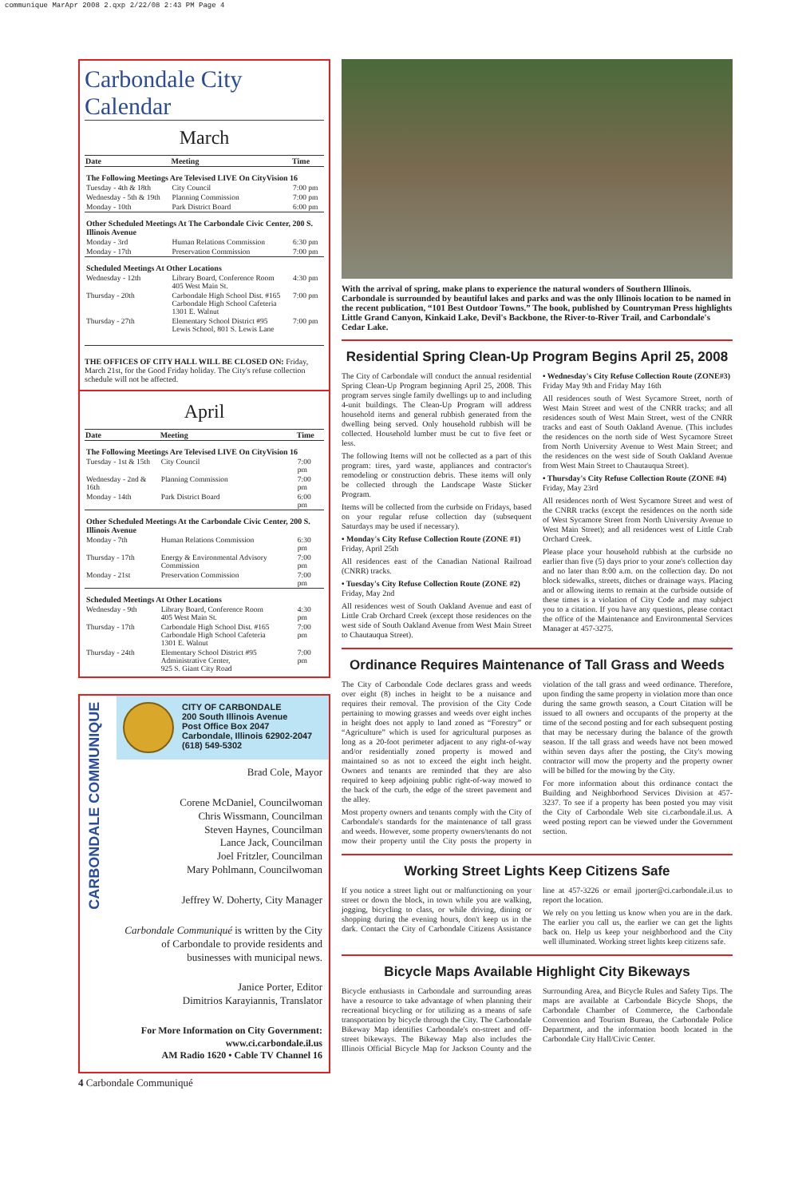communique MarApr 2008 2.qxp 2/22/08 2:43 PM Page 4
Carbondale City Calendar
March
| Date | Meeting | Time |
| --- | --- | --- |
| The Following Meetings Are Televised LIVE On CityVision 16 | | |
| Tuesday - 4th & 18th | City Council | 7:00 pm |
| Wednesday - 5th & 19th | Planning Commission | 7:00 pm |
| Monday - 10th | Park District Board | 6:00 pm |
| Other Scheduled Meetings At The Carbondale Civic Center, 200 S. Illinois Avenue | | |
| Monday - 3rd | Human Relations Commission | 6:30 pm |
| Monday - 17th | Preservation Commission | 7:00 pm |
| Scheduled Meetings At Other Locations | | |
| Wednesday - 12th | Library Board, Conference Room 405 West Main St. | 4:30 pm |
| Thursday - 20th | Carbondale High School Dist. #165 Carbondale High School Cafeteria 1301 E. Walnut | 7:00 pm |
| Thursday - 27th | Elementary School District #95 Lewis School, 801 S. Lewis Lane | 7:00 pm |
THE OFFICES OF CITY HALL WILL BE CLOSED ON: Friday, March 21st, for the Good Friday holiday. The City's refuse collection schedule will not be affected.
April
| Date | Meeting | Time |
| --- | --- | --- |
| The Following Meetings Are Televised LIVE On CityVision 16 | | |
| Tuesday - 1st & 15th | City Council | 7:00 pm |
| Wednesday - 2nd & 16th | Planning Commission | 7:00 pm |
| Monday - 14th | Park District Board | 6:00 pm |
| Other Scheduled Meetings At the Carbondale Civic Center, 200 S. Illinois Avenue | | |
| Monday - 7th | Human Relations Commission | 6:30 pm |
| Thursday - 17th | Energy & Environmental Advisory Commission | 7:00 pm |
| Monday - 21st | Preservation Commission | 7:00 pm |
| Scheduled Meetings At Other Locations | | |
| Wednesday - 9th | Library Board, Conference Room 405 West Main St. | 4:30 pm |
| Thursday - 17th | Carbondale High School Dist. #165 Carbondale High School Cafeteria 1301 E. Walnut | 7:00 pm |
| Thursday - 24th | Elementary School District #95 Administrative Center, 925 S. Giant City Road | 7:00 pm |
CARBONDALE COMMUNIQUE
CITY OF CARBONDALE
200 South Illinois Avenue
Post Office Box 2047
Carbondale, Illinois 62902-2047
(618) 549-5302
Brad Cole, Mayor
Corene McDaniel, Councilwoman
Chris Wissmann, Councilman
Steven Haynes, Councilman
Lance Jack, Councilman
Joel Fritzler, Councilman
Mary Pohlmann, Councilwoman
Jeffrey W. Doherty, City Manager
Carbondale Communiqué is written by the City of Carbondale to provide residents and businesses with municipal news.
Janice Porter, Editor
Dimitrios Karayiannis, Translator
For More Information on City Government:
www.ci.carbondale.il.us
AM Radio 1620 • Cable TV Channel 16
With the arrival of spring, make plans to experience the natural wonders of Southern Illinois. Carbondale is surrounded by beautiful lakes and parks and was the only Illinois location to be named in the recent publication, “101 Best Outdoor Towns.” The book, published by Countryman Press highlights Little Grand Canyon, Kinkaid Lake, Devil's Backbone, the River-to-River Trail, and Carbondale's Cedar Lake.
Residential Spring Clean-Up Program Begins April 25, 2008
The City of Carbondale will conduct the annual residential Spring Clean-Up Program beginning April 25, 2008. This program serves single family dwellings up to and including 4-unit buildings. The Clean-Up Program will address household items and general rubbish generated from the dwelling being served. Only household rubbish will be collected. Household lumber must be cut to five feet or less.
The following Items will not be collected as a part of this program: tires, yard waste, appliances and contractor's remodeling or construction debris. These items will only be collected through the Landscape Waste Sticker Program.
Items will be collected from the curbside on Fridays, based on your regular refuse collection day (subsequent Saturdays may be used if necessary).
• Monday's City Refuse Collection Route (ZONE #1)
Friday, April 25th
All residences east of the Canadian National Railroad (CNRR) tracks.
• Tuesday's City Refuse Collection Route (ZONE #2)
Friday, May 2nd
All residences west of South Oakland Avenue and east of Little Crab Orchard Creek (except those residences on the west side of South Oakland Avenue from West Main Street to Chautauqua Street).
• Wednesday's City Refuse Collection Route (ZONE#3)
Friday May 9th and Friday May 16th
All residences south of West Sycamore Street, north of West Main Street and west of the CNRR tracks; and all residences south of West Main Street, west of the CNRR tracks and east of South Oakland Avenue. (This includes the residences on the north side of West Sycamore Street from North University Avenue to West Main Street; and the residences on the west side of South Oakland Avenue from West Main Street to Chautauqua Street).
• Thursday's City Refuse Collection Route (ZONE #4)
Friday, May 23rd
All residences north of West Sycamore Street and west of the CNRR tracks (except the residences on the north side of West Sycamore Street from North University Avenue to West Main Street); and all residences west of Little Crab Orchard Creek.
Please place your household rubbish at the curbside no earlier than five (5) days prior to your zone's collection day and no later than 8:00 a.m. on the collection day. Do not block sidewalks, streets, ditches or drainage ways. Placing and or allowing items to remain at the curbside outside of these times is a violation of City Code and may subject you to a citation. If you have any questions, please contact the office of the Maintenance and Environmental Services Manager at 457-3275.
Ordinance Requires Maintenance of Tall Grass and Weeds
The City of Carbondale Code declares grass and weeds over eight (8) inches in height to be a nuisance and requires their removal. The provision of the City Code pertaining to mowing grasses and weeds over eight inches in height does not apply to land zoned as “Forestry” or “Agriculture” which is used for agricultural purposes as long as a 20-foot perimeter adjacent to any right-of-way and/or residentially zoned property is mowed and maintained so as not to exceed the eight inch height. Owners and tenants are reminded that they are also required to keep adjoining public right-of-way mowed to the back of the curb, the edge of the street pavement and the alley.
Most property owners and tenants comply with the City of Carbondale's standards for the maintenance of tall grass and weeds. However, some property owners/tenants do not mow their property until the City posts the property in violation of the tall grass and weed ordinance. Therefore, upon finding the same property in violation more than once during the same growth season, a Court Citation will be issued to all owners and occupants of the property at the time of the second posting and for each subsequent posting that may be necessary during the balance of the growth season. If the tall grass and weeds have not been mowed within seven days after the posting, the City's mowing contractor will mow the property and the property owner will be billed for the mowing by the City.
For more information about this ordinance contact the Building and Neighborhood Services Division at 457-3237. To see if a property has been posted you may visit the City of Carbondale Web site ci.carbondale.il.us. A weed posting report can be viewed under the Government section.
Working Street Lights Keep Citizens Safe
If you notice a street light out or malfunctioning on your street or down the block, in town while you are walking, jogging, bicycling to class, or while driving, dining or shopping during the evening hours, don't keep us in the dark. Contact the City of Carbondale Citizens Assistance line at 457-3226 or email jporter@ci.carbondale.il.us to report the location.
We rely on you letting us know when you are in the dark. The earlier you call us, the earlier we can get the lights back on. Help us keep your neighborhood and the City well illuminated. Working street lights keep citizens safe.
Bicycle Maps Available Highlight City Bikeways
Bicycle enthusiasts in Carbondale and surrounding areas have a resource to take advantage of when planning their recreational bicycling or for utilizing as a means of safe transportation by bicycle through the City. The Carbondale Bikeway Map identifies Carbondale's on-street and off-street bikeways. The Bikeway Map also includes the Illinois Official Bicycle Map for Jackson County and the Surrounding Area, and Bicycle Rules and Safety Tips. The maps are available at Carbondale Bicycle Shops, the Carbondale Chamber of Commerce, the Carbondale Convention and Tourism Bureau, the Carbondale Police Department, and the information booth located in the Carbondale City Hall/Civic Center.
4 Carbondale Communiqué